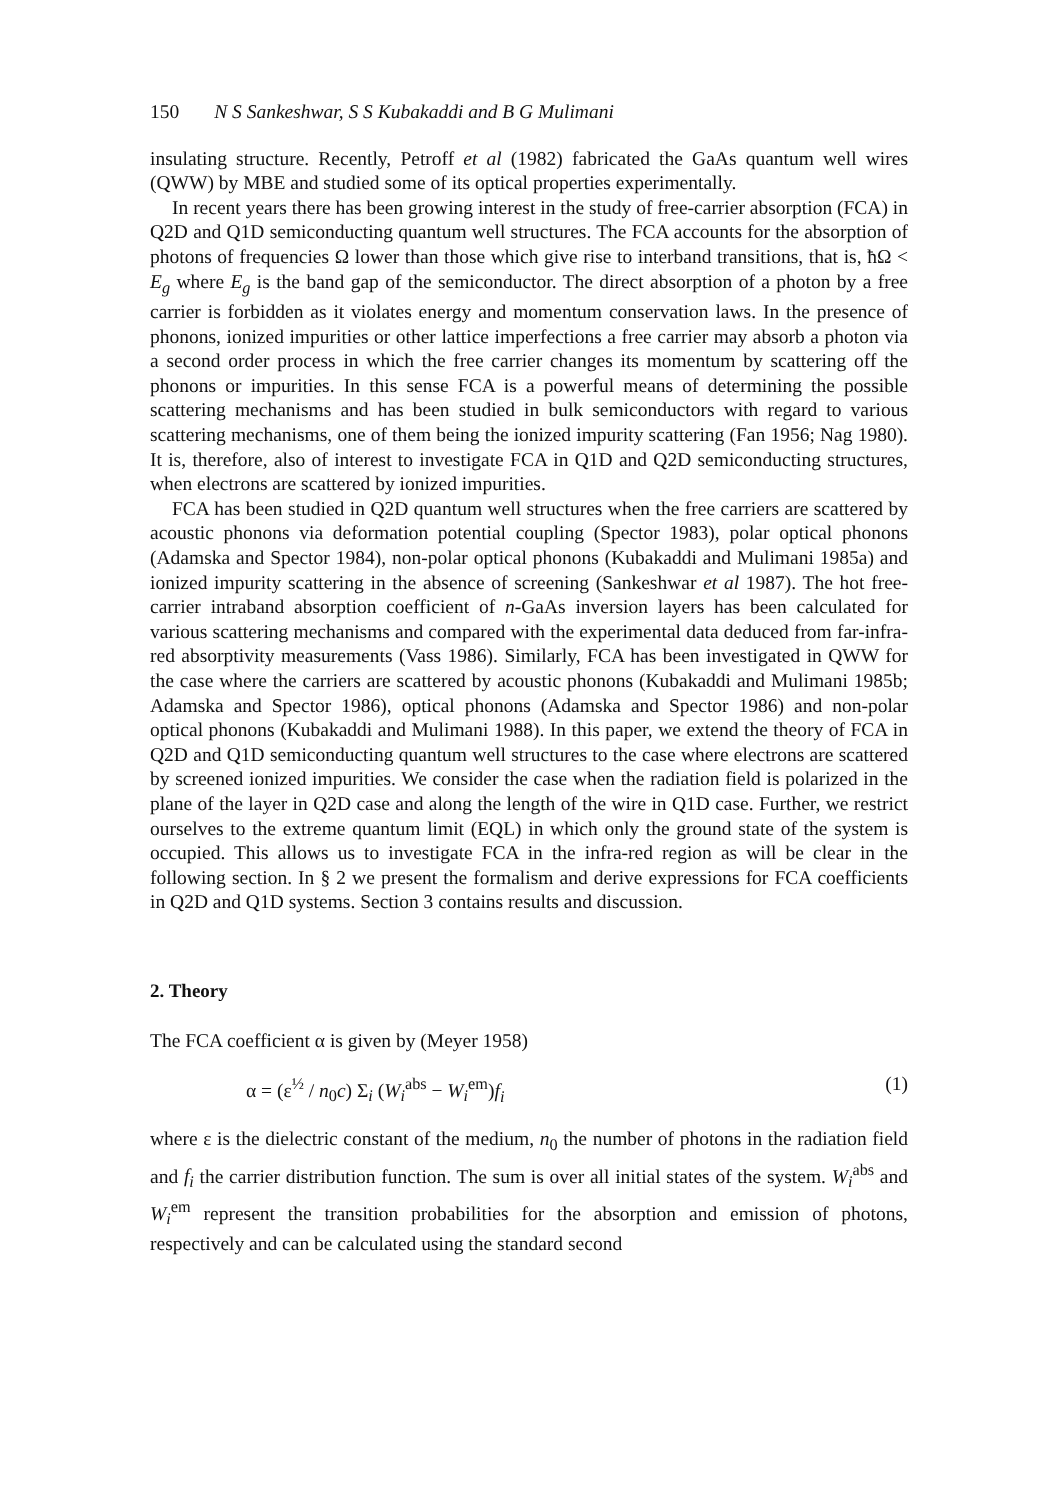150 N S Sankeshwar, S S Kubakaddi and B G Mulimani
insulating structure. Recently, Petroff et al (1982) fabricated the GaAs quantum well wires (QWW) by MBE and studied some of its optical properties experimentally.
In recent years there has been growing interest in the study of free-carrier absorption (FCA) in Q2D and Q1D semiconducting quantum well structures. The FCA accounts for the absorption of photons of frequencies Ω lower than those which give rise to interband transitions, that is, ħΩ < E<sub>g</sub> where E<sub>g</sub> is the band gap of the semiconductor. The direct absorption of a photon by a free carrier is forbidden as it violates energy and momentum conservation laws. In the presence of phonons, ionized impurities or other lattice imperfections a free carrier may absorb a photon via a second order process in which the free carrier changes its momentum by scattering off the phonons or impurities. In this sense FCA is a powerful means of determining the possible scattering mechanisms and has been studied in bulk semiconductors with regard to various scattering mechanisms, one of them being the ionized impurity scattering (Fan 1956; Nag 1980). It is, therefore, also of interest to investigate FCA in Q1D and Q2D semiconducting structures, when electrons are scattered by ionized impurities.
FCA has been studied in Q2D quantum well structures when the free carriers are scattered by acoustic phonons via deformation potential coupling (Spector 1983), polar optical phonons (Adamska and Spector 1984), non-polar optical phonons (Kubakaddi and Mulimani 1985a) and ionized impurity scattering in the absence of screening (Sankeshwar et al 1987). The hot free-carrier intraband absorption coefficient of n-GaAs inversion layers has been calculated for various scattering mechanisms and compared with the experimental data deduced from far-infra-red absorptivity measurements (Vass 1986). Similarly, FCA has been investigated in QWW for the case where the carriers are scattered by acoustic phonons (Kubakaddi and Mulimani 1985b; Adamska and Spector 1986), optical phonons (Adamska and Spector 1986) and non-polar optical phonons (Kubakaddi and Mulimani 1988). In this paper, we extend the theory of FCA in Q2D and Q1D semiconducting quantum well structures to the case where electrons are scattered by screened ionized impurities. We consider the case when the radiation field is polarized in the plane of the layer in Q2D case and along the length of the wire in Q1D case. Further, we restrict ourselves to the extreme quantum limit (EQL) in which only the ground state of the system is occupied. This allows us to investigate FCA in the infra-red region as will be clear in the following section. In § 2 we present the formalism and derive expressions for FCA coefficients in Q2D and Q1D systems. Section 3 contains results and discussion.
2. Theory
The FCA coefficient α is given by (Meyer 1958)
α = (ε<sup>½</sup> / n<sub>0</sub>c) Σ<sub>i</sub> (W<sub>i</sub><sup>abs</sup> − W<sub>i</sub><sup>em</sup>)f<sub>i</sub> (1)
where ε is the dielectric constant of the medium, n<sub>0</sub> the number of photons in the radiation field and f<sub>i</sub> the carrier distribution function. The sum is over all initial states of the system. W<sub>i</sub><sup>abs</sup> and W<sub>i</sub><sup>em</sup> represent the transition probabilities for the absorption and emission of photons, respectively and can be calculated using the standard second